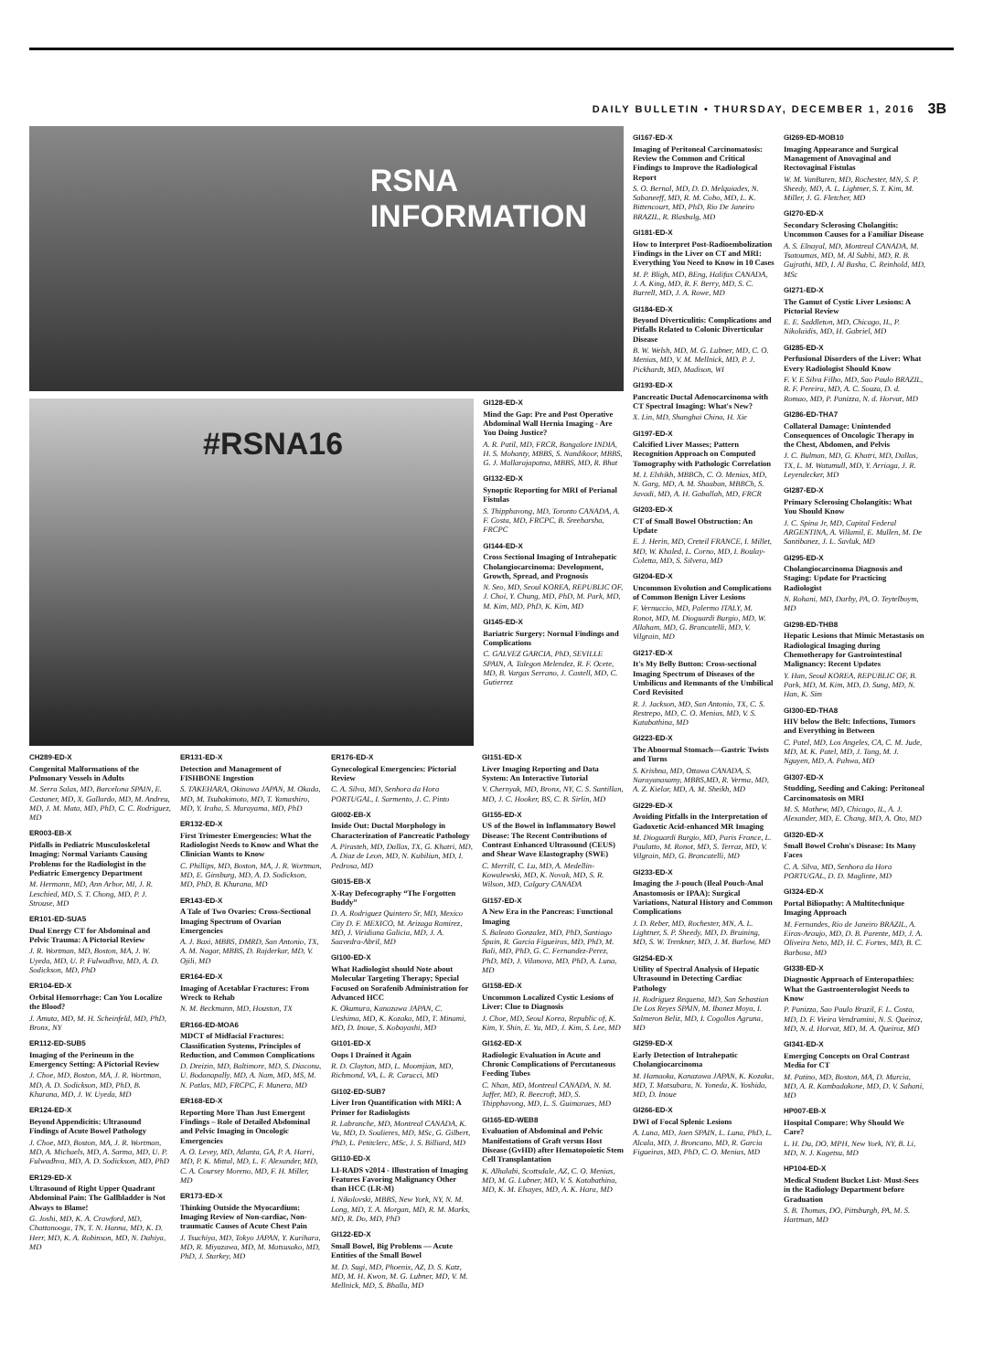DAILY BULLETIN • THURSDAY, DECEMBER 1, 2016 3B
RSNA
INFORMATION
#RSNA16
GI128-ED-X
Mind the Gap: Pre and Post Operative Abdominal Wall Hernia Imaging - Are You Doing Justice?
A. R. Patil, MD, FRCR, Bangalore INDIA, H. S. Mohanty, MBBS, S. Nandikoor, MBBS, G. J. Mallarajapatna, MBBS, MD, R. Bhat
GI132-ED-X
Synoptic Reporting for MRI of Perianal Fistulas
S. Thipphavong, MD, Toronto CANADA, A. F. Costa, MD, FRCPC, B. Sreeharsha, FRCPC
GI144-ED-X
Cross Sectional Imaging of Intrahepatic Cholangiocarcinoma: Development, Growth, Spread, and Prognosis
N. Seo, MD, Seoul KOREA, REPUBLIC OF, J. Choi, Y. Chung, MD, PhD, M. Park, MD, M. Kim, MD, PhD, K. Kim, MD
GI145-ED-X
Bariatric Surgery: Normal Findings and Complications
C. GALVEZ GARCIA, PhD, SEVILLE SPAIN, A. Talegon Melendez, R. F. Ocete, MD, B. Vargas Serrano, J. Castell, MD, C. Gutierrez
CH289-ED-X
Congenital Malformations of the Pulmonary Vessels in Adults
M. Serra Salas, MD, Barcelona SPAIN, E. Castaner, MD, X. Gallardo, MD, M. Andreu, MD, J. M. Mata, MD, PhD, C. C. Rodriguez, MD
ER003-EB-X
Pitfalls in Pediatric Musculoskeletal Imaging: Normal Variants Causing Problems for the Radiologist in the Pediatric Emergency Department
M. Hermann, MD, Ann Arbor, MI, J. R. Leschied, MD, S. T. Chong, MD, P. J. Strouse, MD
ER101-ED-SUA5
Dual Energy CT for Abdominal and Pelvic Trauma: A Pictorial Review
J. R. Wortman, MD, Boston, MA, J. W. Uyeda, MD, U. P. Fulwadhva, MD, A. D. Sodickson, MD, PhD
ER104-ED-X
Orbital Hemorrhage: Can You Localize the Blood?
J. Amuta, MD, M. H. Scheinfeld, MD, PhD, Bronx, NY
ER112-ED-SUB5
Imaging of the Perineum in the Emergency Setting: A Pictorial Review
J. Choe, MD, Boston, MA, J. R. Wortman, MD, A. D. Sodickson, MD, PhD, B. Khurana, MD, J. W. Uyeda, MD
ER124-ED-X
Beyond Appendicitis: Ultrasound Findings of Acute Bowel Pathology
J. Choe, MD, Boston, MA, J. R. Wortman, MD, A. Michaels, MD, A. Sarma, MD, U. P. Fulwadhva, MD, A. D. Sodickson, MD, PhD
ER129-ED-X
Ultrasound of Right Upper Quadrant Abdominal Pain: The Gallbladder is Not Always to Blame!
G. Joshi, MD, K. A. Crawford, MD, Chattanooga, TN, T. N. Hanna, MD, K. D. Herr, MD, K. A. Robinson, MD, N. Dahiya, MD
ER131-ED-X
Detection and Management of FISHBONE Ingestion
S. TAKEHARA, Okinawa JAPAN, M. Okada, MD, M. Tsubakimoto, MD, T. Yamashiro, MD, Y. Iraha, S. Murayama, MD, PhD
ER132-ED-X
First Trimester Emergencies: What the Radiologist Needs to Know and What the Clinician Wants to Know
C. Phillips, MD, Boston, MA, J. R. Wortman, MD, E. Ginsburg, MD, A. D. Sodickson, MD, PhD, B. Khurana, MD
ER143-ED-X
A Tale of Two Ovaries: Cross-Sectional Imaging Spectrum of Ovarian Emergencies
A. J. Baxi, MBBS, DMRD, San Antonio, TX, A. M. Nagar, MBBS, D. Rajderkar, MD, V. Ojili, MD
ER164-ED-X
Imaging of Acetablar Fractures: From Wreck to Rehab
N. M. Beckmann, MD, Houston, TX
ER166-ED-MOA6
MDCT of Midfacial Fractures: Classification Systems, Principles of Reduction, and Common Complications
D. Dreizin, MD, Baltimore, MD, S. Diaconu, U. Bodanapally, MD, A. Nam, MD, MS, M. N. Patlas, MD, FRCPC, F. Munera, MD
ER168-ED-X
Reporting More Than Just Emergent Findings – Role of Detailed Abdominal and Pelvic Imaging in Oncologic Emergencies
A. O. Levey, MD, Atlanta, GA, P. A. Harri, MD, P. K. Mittal, MD, L. F. Alexander, MD, C. A. Coursey Moreno, MD, F. H. Miller, MD
ER173-ED-X
Thinking Outside the Myocardium: Imaging Review of Non-cardiac, Non-traumatic Causes of Acute Chest Pain
J. Tsuchiya, MD, Tokyo JAPAN, Y. Kurihara, MD, R. Miyazawa, MD, M. Matsusako, MD, PhD, J. Starkey, MD
ER176-ED-X
Gynecological Emergencies: Pictorial Review
C. A. Silva, MD, Senhora da Hora PORTUGAL, I. Sarmento, J. C. Pinto
GI002-EB-X
Inside Out: Ductal Morphology in Characterization of Pancreatic Pathology
A. Pirasteh, MD, Dallas, TX, G. Khatri, MD, A. Diaz de Leon, MD, N. Kubiliun, MD, I. Pedrosa, MD
GI015-EB-X
X-Ray Defecography “The Forgotten Buddy”
D. A. Rodriguez Quintero Sr, MD, Mexico City D. F. MEXICO, M. Arizaga Ramirez, MD, J. Viridiana Galicia, MD, J. A. Saavedra-Abril, MD
GI100-ED-X
What Radiologist should Note about Molecular Targeting Therapy; Special Focused on Sorafenib Administration for Advanced HCC
K. Okumura, Kanazawa JAPAN, C. Ueshima, MD, K. Kozaka, MD, T. Minami, MD, D. Inoue, S. Kobayashi, MD
GI101-ED-X
Oops I Drained it Again
R. D. Clayton, MD, L. Moomjian, MD, Richmond, VA, L. R. Carucci, MD
GI102-ED-SUB7
Liver Iron Quantification with MRI: A Primer for Radiologists
R. Labranche, MD, Montreal CANADA, K. Vu, MD, D. Soulieres, MD, MSc, G. Gilbert, PhD, L. Petitclerc, MSc, J. S. Billiard, MD
GI110-ED-X
LI-RADS v2014 - Illustration of Imaging Features Favoring Malignancy Other than HCC (LR-M)
I. Nikolovski, MBBS, New York, NY, N. M. Long, MD, T. A. Morgan, MD, R. M. Marks, MD, R. Do, MD, PhD
GI122-ED-X
Small Bowel, Big Problems — Acute Entities of the Small Bowel
M. D. Sugi, MD, Phoenix, AZ, D. S. Katz, MD, M. H. Kwon, M. G. Lubner, MD, V. M. Mellnick, MD, S. Bhalla, MD
GI151-ED-X
Liver Imaging Reporting and Data System: An Interactive Tutorial
V. Chernyak, MD, Bronx, NY, C. S. Santillan, MD, J. C. Hooker, BS, C. B. Sirlin, MD
GI155-ED-X
US of the Bowel in Inflammatory Bowel Disease: The Recent Contributions of Contrast Enhanced Ultrasound (CEUS) and Shear Wave Elastography (SWE)
C. Merrill, C. Lu, MD, A. Medellin-Kowalewski, MD, K. Novak, MD, S. R. Wilson, MD, Calgary CANADA
GI157-ED-X
A New Era in the Pancreas: Functional Imaging
S. Baleato Gonzalez, MD, PhD, Santiago Spain, R. Garcia Figueiras, MD, PhD, M. Bali, MD, PhD, G. C. Fernandez-Perez, PhD, MD, J. Vilanova, MD, PhD, A. Luna, MD
GI158-ED-X
Uncommon Localized Cystic Lesions of Liver: Clue to Diagnosis
J. Choe, MD, Seoul Korea, Republic of, K. Kim, Y. Shin, E. Yu, MD, J. Kim, S. Lee, MD
GI162-ED-X
Radiologic Evaluation in Acute and Chronic Complications of Percutaneous Feeding Tubes
C. Nhan, MD, Montreal CANADA, N. M. Jaffer, MD, R. Beecroft, MD, S. Thipphavong, MD, L. S. Guimaraes, MD
GI165-ED-WEB8
Evaluation of Abdominal and Pelvic Manifestations of Graft versus Host Disease (GvHD) after Hematopoietic Stem Cell Transplantation
K. Alhalabi, Scottsdale, AZ, C. O. Menias, MD, M. G. Lubner, MD, V. S. Katabathina, MD, K. M. Elsayes, MD, A. K. Hara, MD
GI167-ED-X
Imaging of Peritoneal Carcinomatosis: Review the Common and Critical Findings to Improve the Radiological Report
S. O. Bernal, MD, D. D. Melquiades, N. Sabaneeff, MD, R. M. Cobo, MD, L. K. Bittencourt, MD, PhD, Rio De Janeiro BRAZIL, R. Blasbalg, MD
GI181-ED-X
How to Interpret Post-Radioembolization Findings in the Liver on CT and MRI: Everything You Need to Know in 10 Cases
M. P. Bligh, MD, BEng, Halifax CANADA, J. A. King, MD, R. F. Berry, MD, S. C. Burrell, MD, J. A. Rowe, MD
GI184-ED-X
Beyond Diverticulitis: Complications and Pitfalls Related to Colonic Diverticular Disease
B. W. Welsh, MD, M. G. Lubner, MD, C. O. Menias, MD, V. M. Mellnick, MD, P. J. Pickhardt, MD, Madison, WI
GI193-ED-X
Pancreatic Ductal Adenocarcinoma with CT Spectral Imaging: What's New?
X. Lin, MD, Shanghai China, H. Xie
GI197-ED-X
Calcified Liver Masses; Pattern Recognition Approach on Computed Tomography with Pathologic Correlation
M. I. Elshikh, MBBCh, C. O. Menias, MD, N. Garg, MD, A. M. Shaaban, MBBCh, S. Javadi, MD, A. H. Gaballah, MD, FRCR
GI203-ED-X
CT of Small Bowel Obstruction: An Update
E. J. Herin, MD, Creteil FRANCE, I. Millet, MD, W. Khaled, L. Corno, MD, I. Boulay-Coletta, MD, S. Silvera, MD
GI204-ED-X
Uncommon Evolution and Complications of Common Benign Liver Lesions
F. Vernuccio, MD, Palermo ITALY, M. Ronot, MD, M. Dioguardi Burgio, MD, W. Allaham, MD, G. Brancatelli, MD, V. Vilgrain, MD
GI217-ED-X
It's My Belly Button: Cross-sectional Imaging Spectrum of Diseases of the Umbilicus and Remnants of the Umbilical Cord Revisited
R. J. Jackson, MD, San Antonio, TX, C. S. Restrepo, MD, C. O. Menias, MD, V. S. Katabathina, MD
GI223-ED-X
The Abnormal Stomach—Gastric Twists and Turns
S. Krishna, MD, Ottawa CANADA, S. Narayanasamy, MBBS,MD, R. Verma, MD, A. Z. Kielar, MD, A. M. Sheikh, MD
GI229-ED-X
Avoiding Pitfalls in the Interpretation of Gadoxetic Acid-enhanced MR Imaging
M. Dioguardi Burgio, MD, Paris France, L. Paulatto, M. Ronot, MD, S. Terraz, MD, V. Vilgrain, MD, G. Brancatelli, MD
GI233-ED-X
Imaging the J-pouch (Ileal Pouch-Anal Anastomosis or IPAA): Surgical Variations, Natural History and Common Complications
J. D. Reber, MD, Rochester, MN, A. L. Lightner, S. P. Sheedy, MD, D. Bruining, MD, S. W. Trenkner, MD, J. M. Barlow, MD
GI254-ED-X
Utility of Spectral Analysis of Hepatic Ultrasound in Detecting Cardiac Pathology
H. Rodriguez Requena, MD, San Sebastian De Los Reyes SPAIN, M. Ibanez Moya, I. Salmeron Beliz, MD, I. Cogollos Agruna, MD
GI259-ED-X
Early Detection of Intrahepatic Cholangiocarcinoma
M. Hamaoka, Kanazawa JAPAN, K. Kozaka, MD, T. Matsubara, N. Yoneda, K. Yoshida, MD, D. Inoue
GI266-ED-X
DWI of Focal Splenic Lesions
A. Luna, MD, Jaen SPAIN, L. Luna, PhD, L. Alcala, MD, J. Broncano, MD, R. Garcia Figueiras, MD, PhD, C. O. Menias, MD
GI269-ED-MOB10
Imaging Appearance and Surgical Management of Anovaginal and Rectovaginal Fistulas
W. M. VanBuren, MD, Rochester, MN, S. P. Sheedy, MD, A. L. Lightner, S. T. Kim, M. Miller, J. G. Fletcher, MD
GI270-ED-X
Secondary Sclerosing Cholangitis: Uncommon Causes for a Familiar Disease
A. S. Elnayal, MD, Montreal CANADA, M. Tsatoumas, MD, M. Al Subhi, MD, R. B. Gujrathi, MD, I. Al Basha, C. Reinhold, MD, MSc
GI271-ED-X
The Gamut of Cystic Liver Lesions: A Pictorial Review
E. E. Saddleton, MD, Chicago, IL, P. Nikolaidis, MD, H. Gabriel, MD
GI285-ED-X
Perfusional Disorders of the Liver: What Every Radiologist Should Know
F. V. E Silva Filho, MD, Sao Paulo BRAZIL, R. F. Pereira, MD, A. C. Souza, D. d. Romao, MD, P. Panizza, N. d. Horvat, MD
GI286-ED-THA7
Collateral Damage: Unintended Consequences of Oncologic Therapy in the Chest, Abdomen, and Pelvis
J. C. Bulman, MD, G. Khatri, MD, Dallas, TX, L. M. Watumull, MD, Y. Arriaga, J. R. Leyendecker, MD
GI287-ED-X
Primary Sclerosing Cholangitis: What You Should Know
J. C. Spina Jr, MD, Capital Federal ARGENTINA, A. Villamil, E. Mullen, M. De Santibanez, J. L. Savluk, MD
GI295-ED-X
Cholangiocarcinoma Diagnosis and Staging: Update for Practicing Radiologist
N. Rohani, MD, Darby, PA, O. Teytelboym, MD
GI298-ED-THB8
Hepatic Lesions that Mimic Metastasis on Radiological Imaging during Chemotherapy for Gastrointestinal Malignancy: Recent Updates
Y. Han, Seoul KOREA, REPUBLIC OF, B. Park, MD, M. Kim, MD, D. Sung, MD, N. Han, K. Sim
GI300-ED-THA8
HIV below the Belt: Infections, Tumors and Everything in Between
C. Patel, MD, Los Angeles, CA, C. M. Jude, MD, M. K. Patel, MD, J. Tang, M. J. Nguyen, MD, A. Pahwa, MD
GI307-ED-X
Studding, Seeding and Caking: Peritoneal Carcinomatosis on MRI
M. S. Mathew, MD, Chicago, IL, A. J. Alexander, MD, E. Chang, MD, A. Oto, MD
GI320-ED-X
Small Bowel Crohn's Disease: Its Many Faces
C. A. Silva, MD, Senhora da Hora PORTUGAL, D. D. Maglinte, MD
GI324-ED-X
Portal Biliopathy: A Multitechnique Imaging Approach
M. Fernandes, Rio de Janeiro BRAZIL, A. Eiras-Araujo, MD, D. B. Parente, MD, J. A. Oliveira Neto, MD, H. C. Fortes, MD, B. C. Barbosa, MD
GI338-ED-X
Diagnostic Approach of Enteropathies: What the Gastroenterologist Needs to Know
P. Panizza, Sao Paulo Brazil, F. L. Costa, MD, D. F. Vieira Vendramini, N. S. Queiroz, MD, N. d. Horvat, MD, M. A. Queiroz, MD
GI341-ED-X
Emerging Concepts on Oral Contrast Media for CT
M. Patino, MD, Boston, MA, D. Murcia, MD, A. R. Kambadakone, MD, D. V. Sahani, MD
HP007-EB-X
Hospital Compare: Why Should We Care?
L. H. Du, DO, MPH, New York, NY, B. Li, MD, N. J. Kagetsu, MD
HP104-ED-X
Medical Student Bucket List- Must-Sees in the Radiology Department before Graduation
S. B. Thomas, DO, Pittsburgh, PA, M. S. Hartman, MD